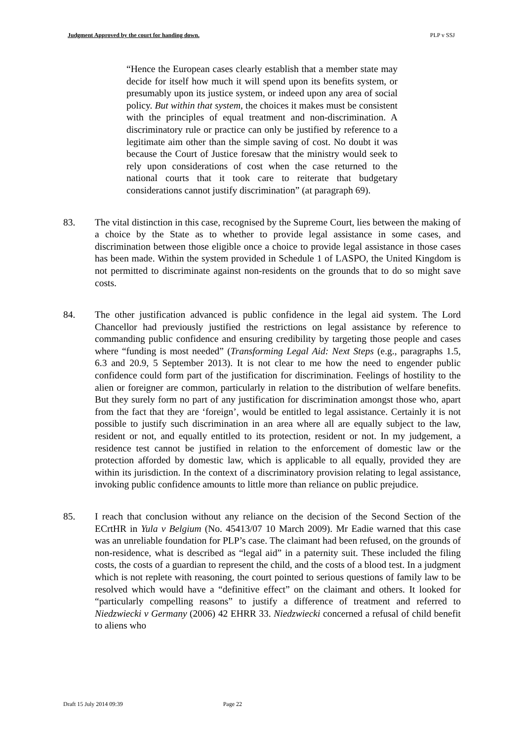Judgment Approved by the court for handing down. PLP v SSJ
“Hence the European cases clearly establish that a member state may decide for itself how much it will spend upon its benefits system, or presumably upon its justice system, or indeed upon any area of social policy. But within that system, the choices it makes must be consistent with the principles of equal treatment and non-discrimination. A discriminatory rule or practice can only be justified by reference to a legitimate aim other than the simple saving of cost. No doubt it was because the Court of Justice foresaw that the ministry would seek to rely upon considerations of cost when the case returned to the national courts that it took care to reiterate that budgetary considerations cannot justify discrimination” (at paragraph 69).
83. The vital distinction in this case, recognised by the Supreme Court, lies between the making of a choice by the State as to whether to provide legal assistance in some cases, and discrimination between those eligible once a choice to provide legal assistance in those cases has been made. Within the system provided in Schedule 1 of LASPO, the United Kingdom is not permitted to discriminate against non-residents on the grounds that to do so might save costs.
84. The other justification advanced is public confidence in the legal aid system. The Lord Chancellor had previously justified the restrictions on legal assistance by reference to commanding public confidence and ensuring credibility by targeting those people and cases where “funding is most needed” (Transforming Legal Aid: Next Steps (e.g., paragraphs 1.5, 6.3 and 20.9, 5 September 2013). It is not clear to me how the need to engender public confidence could form part of the justification for discrimination. Feelings of hostility to the alien or foreigner are common, particularly in relation to the distribution of welfare benefits. But they surely form no part of any justification for discrimination amongst those who, apart from the fact that they are ‘foreign’, would be entitled to legal assistance. Certainly it is not possible to justify such discrimination in an area where all are equally subject to the law, resident or not, and equally entitled to its protection, resident or not. In my judgement, a residence test cannot be justified in relation to the enforcement of domestic law or the protection afforded by domestic law, which is applicable to all equally, provided they are within its jurisdiction. In the context of a discriminatory provision relating to legal assistance, invoking public confidence amounts to little more than reliance on public prejudice.
85. I reach that conclusion without any reliance on the decision of the Second Section of the ECrtHR in Yula v Belgium (No. 45413/07 10 March 2009). Mr Eadie warned that this case was an unreliable foundation for PLP’s case. The claimant had been refused, on the grounds of non-residence, what is described as “legal aid” in a paternity suit. These included the filing costs, the costs of a guardian to represent the child, and the costs of a blood test. In a judgment which is not replete with reasoning, the court pointed to serious questions of family law to be resolved which would have a “definitive effect” on the claimant and others. It looked for “particularly compelling reasons” to justify a difference of treatment and referred to Niedzwiecki v Germany (2006) 42 EHRR 33. Niedzwiecki concerned a refusal of child benefit to aliens who
Draft 15 July 2014 09:39 Page 22